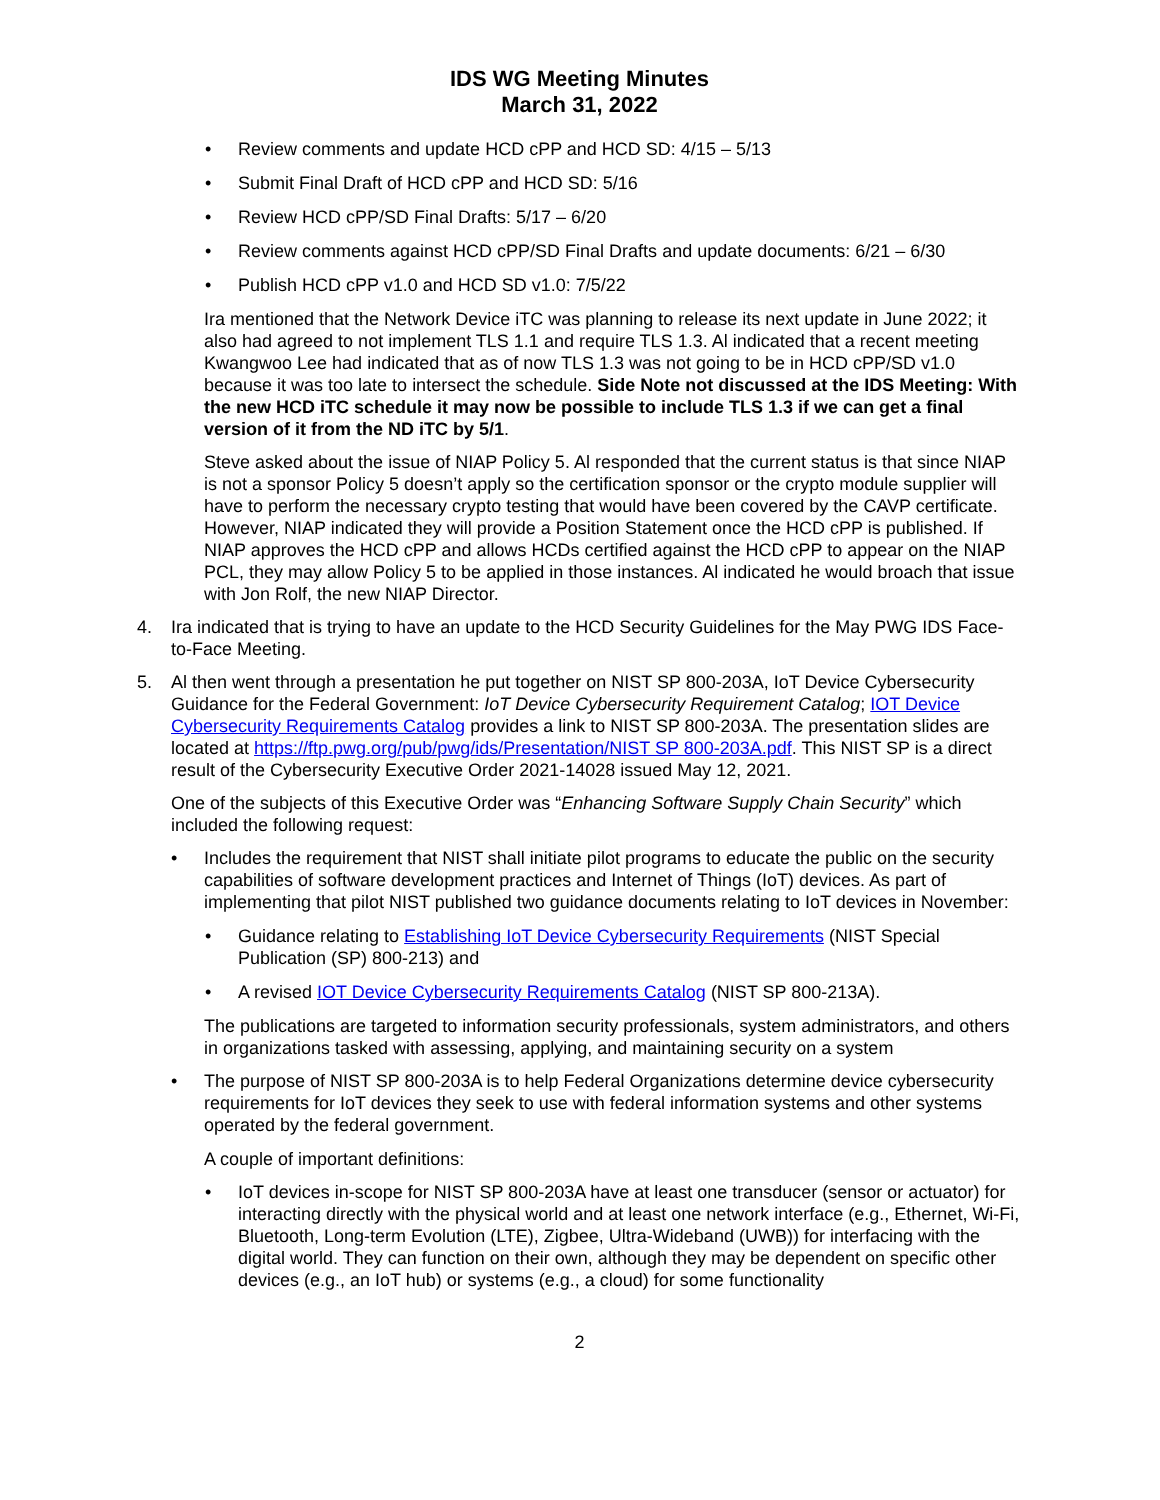IDS WG Meeting Minutes
March 31, 2022
• Review comments and update HCD cPP and HCD SD: 4/15 – 5/13
• Submit Final Draft of HCD cPP and HCD SD: 5/16
• Review HCD cPP/SD Final Drafts: 5/17 – 6/20
• Review comments against HCD cPP/SD Final Drafts and update documents: 6/21 – 6/30
• Publish HCD cPP v1.0 and HCD SD v1.0: 7/5/22
Ira mentioned that the Network Device iTC was planning to release its next update in June 2022; it also had agreed to not implement TLS 1.1 and require TLS 1.3. Al indicated that a recent meeting Kwangwoo Lee had indicated that as of now TLS 1.3 was not going to be in HCD cPP/SD v1.0 because it was too late to intersect the schedule. Side Note not discussed at the IDS Meeting: With the new HCD iTC schedule it may now be possible to include TLS 1.3 if we can get a final version of it from the ND iTC by 5/1.
Steve asked about the issue of NIAP Policy 5. Al responded that the current status is that since NIAP is not a sponsor Policy 5 doesn’t apply so the certification sponsor or the crypto module supplier will have to perform the necessary crypto testing that would have been covered by the CAVP certificate. However, NIAP indicated they will provide a Position Statement once the HCD cPP is published. If NIAP approves the HCD cPP and allows HCDs certified against the HCD cPP to appear on the NIAP PCL, they may allow Policy 5 to be applied in those instances. Al indicated he would broach that issue with Jon Rolf, the new NIAP Director.
4. Ira indicated that is trying to have an update to the HCD Security Guidelines for the May PWG IDS Face-to-Face Meeting.
5. Al then went through a presentation he put together on NIST SP 800-203A, IoT Device Cybersecurity Guidance for the Federal Government: IoT Device Cybersecurity Requirement Catalog; IOT Device Cybersecurity Requirements Catalog provides a link to NIST SP 800-203A. The presentation slides are located at https://ftp.pwg.org/pub/pwg/ids/Presentation/NIST SP 800-203A.pdf. This NIST SP is a direct result of the Cybersecurity Executive Order 2021-14028 issued May 12, 2021.
One of the subjects of this Executive Order was “Enhancing Software Supply Chain Security” which included the following request:
• Includes the requirement that NIST shall initiate pilot programs to educate the public on the security capabilities of software development practices and Internet of Things (IoT) devices. As part of implementing that pilot NIST published two guidance documents relating to IoT devices in November:
• Guidance relating to Establishing IoT Device Cybersecurity Requirements (NIST Special Publication (SP) 800-213) and
• A revised IOT Device Cybersecurity Requirements Catalog (NIST SP 800-213A).
The publications are targeted to information security professionals, system administrators, and others in organizations tasked with assessing, applying, and maintaining security on a system
• The purpose of NIST SP 800-203A is to help Federal Organizations determine device cybersecurity requirements for IoT devices they seek to use with federal information systems and other systems operated by the federal government.
A couple of important definitions:
• IoT devices in-scope for NIST SP 800-203A have at least one transducer (sensor or actuator) for interacting directly with the physical world and at least one network interface (e.g., Ethernet, Wi-Fi, Bluetooth, Long-term Evolution (LTE), Zigbee, Ultra-Wideband (UWB)) for interfacing with the digital world. They can function on their own, although they may be dependent on specific other devices (e.g., an IoT hub) or systems (e.g., a cloud) for some functionality
2